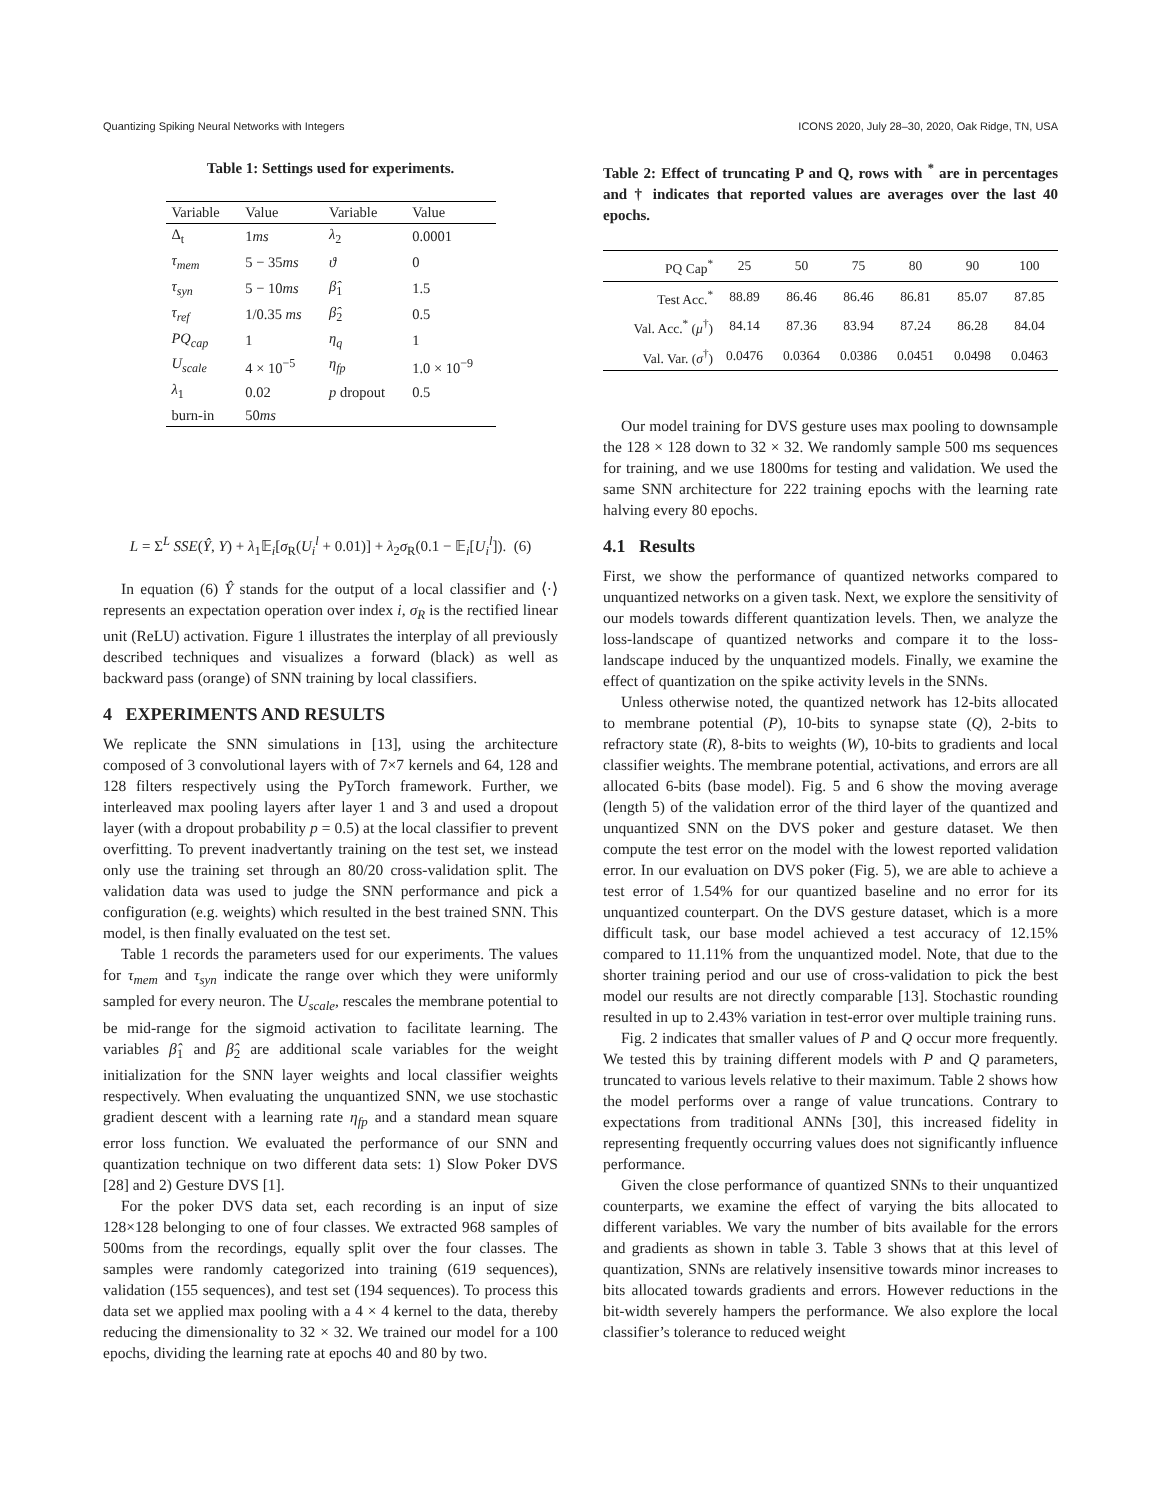Quantizing Spiking Neural Networks with Integers ICONS 2020, July 28–30, 2020, Oak Ridge, TN, USA
Table 1: Settings used for experiments.
| Variable | Value | Variable | Value |
| --- | --- | --- | --- |
| Δ<sub>t</sub> | 1 ms | λ<sub>2</sub> | 0.0001 |
| τ<sub>mem</sub> | 5 − 35 ms | ϑ | 0 |
| τ<sub>syn</sub> | 5 − 10 ms | β̂<sub>1</sub> | 1.5 |
| τ<sub>ref</sub> | 1/0.35 ms | β̂<sub>2</sub> | 0.5 |
| PQ<sub>cap</sub> | 1 | η<sub>q</sub> | 1 |
| U<sub>scale</sub> | 4 × 10<sup>−5</sup> | η<sub>fp</sub> | 1.0 × 10<sup>−9</sup> |
| λ<sub>1</sub> | 0.02 | p dropout | 0.5 |
| burn-in | 50 ms | | |
L = Σ<sup>L</sup> SSE(Ŷ, Y) + λ<sub>1</sub>𝔼<sub>i</sub>[σ<sub>R</sub>(U<sub>i</sub><sup>l</sup> + 0.01)] + λ<sub>2</sub>σ<sub>R</sub>(0.1 − 𝔼<sub>i</sub>[U<sub>i</sub><sup>l</sup>]). (6)
In equation (6) Ŷ stands for the output of a local classifier and ⟨·⟩ represents an expectation operation over index i, σ<sub>R</sub> is the rectified linear unit (ReLU) activation. Figure 1 illustrates the interplay of all previously described techniques and visualizes a forward (black) as well as backward pass (orange) of SNN training by local classifiers.
4 EXPERIMENTS AND RESULTS
We replicate the SNN simulations in [13], using the architecture composed of 3 convolutional layers with of 7×7 kernels and 64, 128 and 128 filters respectively using the PyTorch framework. Further, we interleaved max pooling layers after layer 1 and 3 and used a dropout layer (with a dropout probability p = 0.5) at the local classifier to prevent overfitting. To prevent inadvertantly training on the test set, we instead only use the training set through an 80/20 cross-validation split. The validation data was used to judge the SNN performance and pick a configuration (e.g. weights) which resulted in the best trained SNN. This model, is then finally evaluated on the test set.
Table 1 records the parameters used for our experiments. The values for τ<sub>mem</sub> and τ<sub>syn</sub> indicate the range over which they were uniformly sampled for every neuron. The U<sub>scale</sub>, rescales the membrane potential to be mid-range for the sigmoid activation to facilitate learning. The variables β̂<sub>1</sub> and β̂<sub>2</sub> are additional scale variables for the weight initialization for the SNN layer weights and local classifier weights respectively. When evaluating the unquantized SNN, we use stochastic gradient descent with a learning rate η<sub>fp</sub> and a standard mean square error loss function. We evaluated the performance of our SNN and quantization technique on two different data sets: 1) Slow Poker DVS [28] and 2) Gesture DVS [1].
For the poker DVS data set, each recording is an input of size 128×128 belonging to one of four classes. We extracted 968 samples of 500ms from the recordings, equally split over the four classes. The samples were randomly categorized into training (619 sequences), validation (155 sequences), and test set (194 sequences). To process this data set we applied max pooling with a 4 × 4 kernel to the data, thereby reducing the dimensionality to 32 × 32. We trained our model for a 100 epochs, dividing the learning rate at epochs 40 and 80 by two.
Table 2: Effect of truncating P and Q, rows with <sup>*</sup> are in percentages and † indicates that reported values are averages over the last 40 epochs.
| PQ Cap<sup>*</sup> | 25 | 50 | 75 | 80 | 90 | 100 |
| --- | --- | --- | --- | --- | --- | --- |
| Test Acc.<sup>*</sup> | 88.89 | 86.46 | 86.46 | 86.81 | 85.07 | 87.85 |
| Val. Acc.<sup>*</sup> ( μ<sup>†</sup>) | 84.14 | 87.36 | 83.94 | 87.24 | 86.28 | 84.04 |
| Val. Var. ( σ<sup>†</sup>) | 0.0476 | 0.0364 | 0.0386 | 0.0451 | 0.0498 | 0.0463 |
Our model training for DVS gesture uses max pooling to downsample the 128 × 128 down to 32 × 32. We randomly sample 500 ms sequences for training, and we use 1800ms for testing and validation. We used the same SNN architecture for 222 training epochs with the learning rate halving every 80 epochs.
4.1 Results
First, we show the performance of quantized networks compared to unquantized networks on a given task. Next, we explore the sensitivity of our models towards different quantization levels. Then, we analyze the loss-landscape of quantized networks and compare it to the loss-landscape induced by the unquantized models. Finally, we examine the effect of quantization on the spike activity levels in the SNNs.
Unless otherwise noted, the quantized network has 12-bits allocated to membrane potential (P), 10-bits to synapse state (Q), 2-bits to refractory state (R), 8-bits to weights (W), 10-bits to gradients and local classifier weights. The membrane potential, activations, and errors are all allocated 6-bits (base model). Fig. 5 and 6 show the moving average (length 5) of the validation error of the third layer of the quantized and unquantized SNN on the DVS poker and gesture dataset. We then compute the test error on the model with the lowest reported validation error. In our evaluation on DVS poker (Fig. 5), we are able to achieve a test error of 1.54% for our quantized baseline and no error for its unquantized counterpart. On the DVS gesture dataset, which is a more difficult task, our base model achieved a test accuracy of 12.15% compared to 11.11% from the unquantized model. Note, that due to the shorter training period and our use of cross-validation to pick the best model our results are not directly comparable [13]. Stochastic rounding resulted in up to 2.43% variation in test-error over multiple training runs.
Fig. 2 indicates that smaller values of P and Q occur more frequently. We tested this by training different models with P and Q parameters, truncated to various levels relative to their maximum. Table 2 shows how the model performs over a range of value truncations. Contrary to expectations from traditional ANNs [30], this increased fidelity in representing frequently occurring values does not significantly influence performance.
Given the close performance of quantized SNNs to their unquantized counterparts, we examine the effect of varying the bits allocated to different variables. We vary the number of bits available for the errors and gradients as shown in table 3. Table 3 shows that at this level of quantization, SNNs are relatively insensitive towards minor increases to bits allocated towards gradients and errors. However reductions in the bit-width severely hampers the performance. We also explore the local classifier’s tolerance to reduced weight